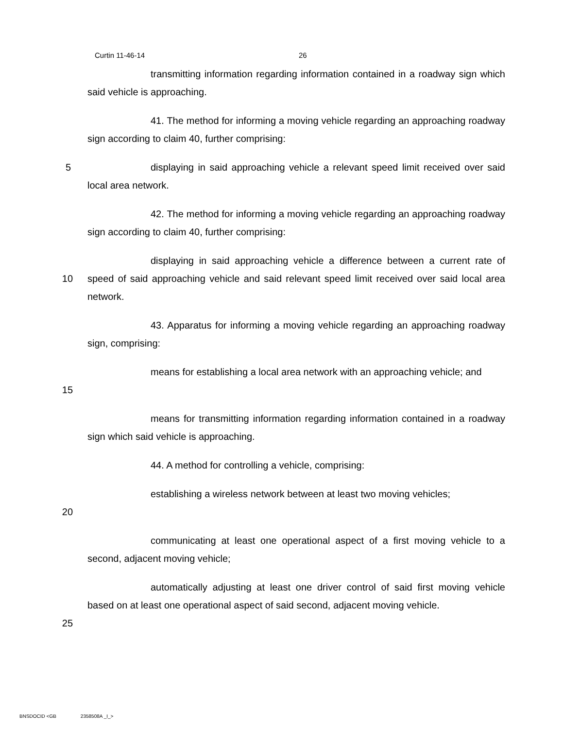Curtin 11-46-14 26
transmitting information regarding information contained in a roadway sign which said vehicle is approaching.
41. The method for informing a moving vehicle regarding an approaching roadway sign according to claim 40, further comprising:
5 displaying in said approaching vehicle a relevant speed limit received over said local area network.
42. The method for informing a moving vehicle regarding an approaching roadway sign according to claim 40, further comprising:
10 displaying in said approaching vehicle a difference between a current rate of speed of said approaching vehicle and said relevant speed limit received over said local area network.
43. Apparatus for informing a moving vehicle regarding an approaching roadway sign, comprising:
15 means for establishing a local area network with an approaching vehicle; and
means for transmitting information regarding information contained in a roadway sign which said vehicle is approaching.
44. A method for controlling a vehicle, comprising:
20 establishing a wireless network between at least two moving vehicles;
communicating at least one operational aspect of a first moving vehicle to a second, adjacent moving vehicle;
25 automatically adjusting at least one driver control of said first moving vehicle based on at least one operational aspect of said second, adjacent moving vehicle.
BNSDOCID <GB 2358508A _I_>